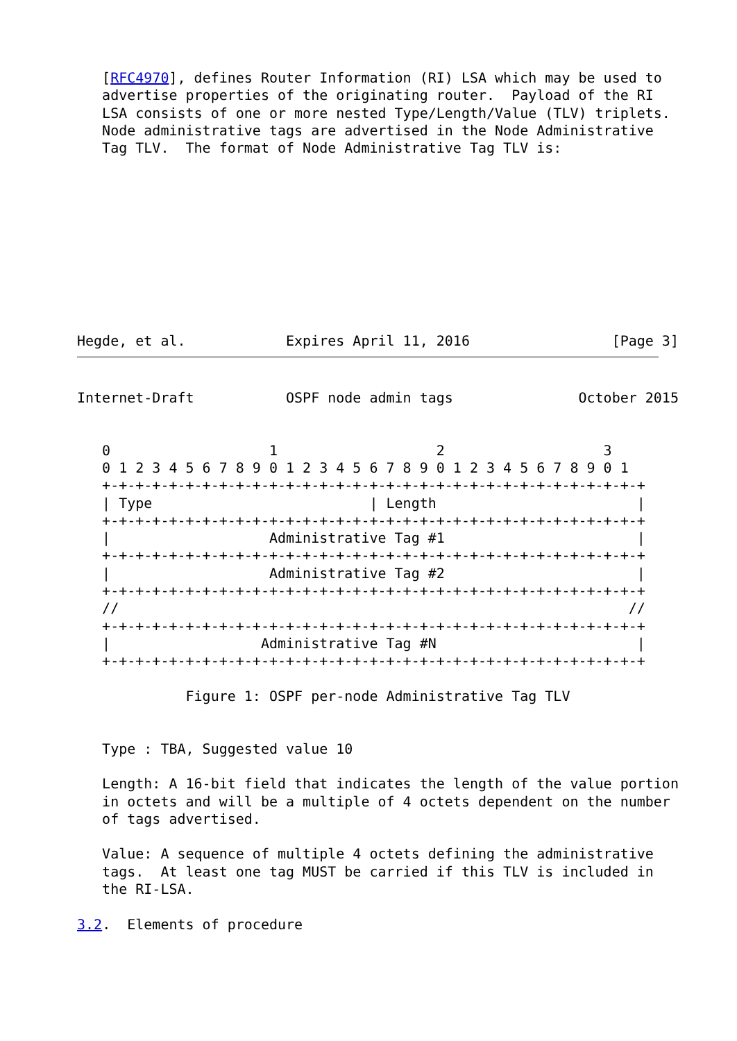[RFC4970], defines Router Information (RI) LSA which may be used to
   advertise properties of the originating router.  Payload of the RI
   LSA consists of one or more nested Type/Length/Value (TLV) triplets.
   Node administrative tags are advertised in the Node Administrative
   Tag TLV.  The format of Node Administrative Tag TLV is:










Hegde, et al.            Expires April 11, 2016                 [Page 3]
Internet-Draft           OSPF node admin tags               October 2015


   0                   1                   2                   3
   0 1 2 3 4 5 6 7 8 9 0 1 2 3 4 5 6 7 8 9 0 1 2 3 4 5 6 7 8 9 0 1
   +-+-+-+-+-+-+-+-+-+-+-+-+-+-+-+-+-+-+-+-+-+-+-+-+-+-+-+-+-+-+-+-+
   | Type                          | Length                        |
   +-+-+-+-+-+-+-+-+-+-+-+-+-+-+-+-+-+-+-+-+-+-+-+-+-+-+-+-+-+-+-+-+
   |                   Administrative Tag #1                       |
   +-+-+-+-+-+-+-+-+-+-+-+-+-+-+-+-+-+-+-+-+-+-+-+-+-+-+-+-+-+-+-+-+
   |                   Administrative Tag #2                       |
   +-+-+-+-+-+-+-+-+-+-+-+-+-+-+-+-+-+-+-+-+-+-+-+-+-+-+-+-+-+-+-+-+
   //                                                             //
   +-+-+-+-+-+-+-+-+-+-+-+-+-+-+-+-+-+-+-+-+-+-+-+-+-+-+-+-+-+-+-+-+
   |                  Administrative Tag #N                        |
   +-+-+-+-+-+-+-+-+-+-+-+-+-+-+-+-+-+-+-+-+-+-+-+-+-+-+-+-+-+-+-+-+

             Figure 1: OSPF per-node Administrative Tag TLV


   Type : TBA, Suggested value 10

   Length: A 16-bit field that indicates the length of the value portion
   in octets and will be a multiple of 4 octets dependent on the number
   of tags advertised.

   Value: A sequence of multiple 4 octets defining the administrative
   tags.  At least one tag MUST be carried if this TLV is included in
   the RI-LSA.

3.2.  Elements of procedure